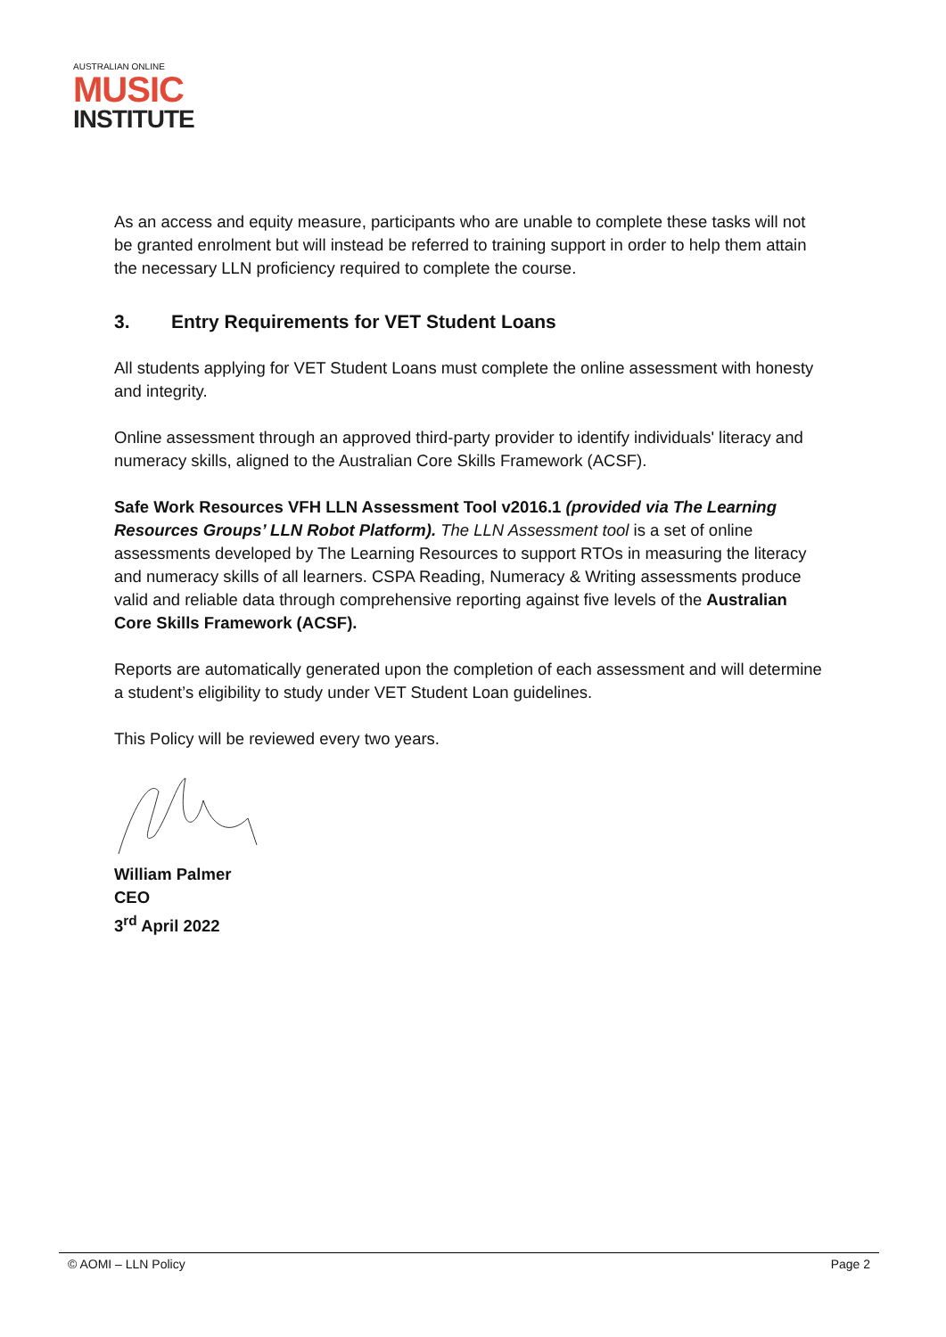AUSTRALIAN ONLINE
MUSIC
INSTITUTE
As an access and equity measure, participants who are unable to complete these tasks will not be granted enrolment but will instead be referred to training support in order to help them attain the necessary LLN proficiency required to complete the course.
3. Entry Requirements for VET Student Loans
All students applying for VET Student Loans must complete the online assessment with honesty and integrity.
Online assessment through an approved third-party provider to identify individuals' literacy and numeracy skills, aligned to the Australian Core Skills Framework (ACSF).
Safe Work Resources VFH LLN Assessment Tool v2016.1 (provided via The Learning Resources Groups’ LLN Robot Platform). The LLN Assessment tool is a set of online assessments developed by The Learning Resources to support RTOs in measuring the literacy and numeracy skills of all learners. CSPA Reading, Numeracy & Writing assessments produce valid and reliable data through comprehensive reporting against five levels of the Australian Core Skills Framework (ACSF).
Reports are automatically generated upon the completion of each assessment and will determine a student’s eligibility to study under VET Student Loan guidelines.
This Policy will be reviewed every two years.
William Palmer
CEO
3<sup>rd</sup> April 2022
© AOMI – LLN Policy Page 2